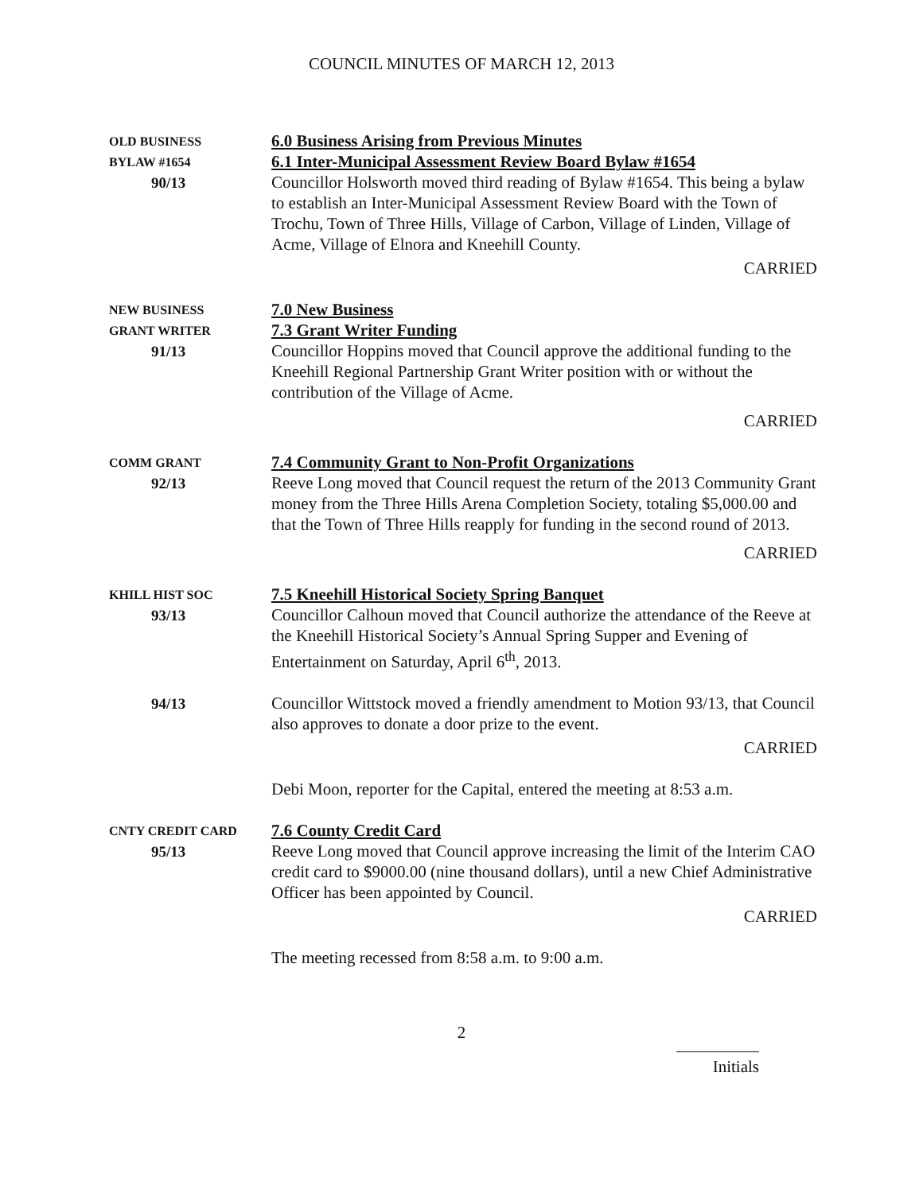COUNCIL MINUTES OF MARCH 12, 2013
OLD BUSINESS
BYLAW #1654
90/13
6.0 Business Arising from Previous Minutes
6.1 Inter-Municipal Assessment Review Board Bylaw #1654
Councillor Holsworth moved third reading of Bylaw #1654. This being a bylaw to establish an Inter-Municipal Assessment Review Board with the Town of Trochu, Town of Three Hills, Village of Carbon, Village of Linden, Village of Acme, Village of Elnora and Kneehill County.
CARRIED
NEW BUSINESS
GRANT WRITER
91/13
7.0 New Business
7.3 Grant Writer Funding
Councillor Hoppins moved that Council approve the additional funding to the Kneehill Regional Partnership Grant Writer position with or without the contribution of the Village of Acme.
CARRIED
COMM GRANT
92/13
7.4 Community Grant to Non-Profit Organizations
Reeve Long moved that Council request the return of the 2013 Community Grant money from the Three Hills Arena Completion Society, totaling $5,000.00 and that the Town of Three Hills reapply for funding in the second round of 2013.
CARRIED
KHILL HIST SOC
93/13
7.5 Kneehill Historical Society Spring Banquet
Councillor Calhoun moved that Council authorize the attendance of the Reeve at the Kneehill Historical Society’s Annual Spring Supper and Evening of Entertainment on Saturday, April 6<sup>th</sup>, 2013.
94/13
Councillor Wittstock moved a friendly amendment to Motion 93/13, that Council also approves to donate a door prize to the event.
CARRIED
Debi Moon, reporter for the Capital, entered the meeting at 8:53 a.m.
CNTY CREDIT CARD
95/13
7.6 County Credit Card
Reeve Long moved that Council approve increasing the limit of the Interim CAO credit card to $9000.00 (nine thousand dollars), until a new Chief Administrative Officer has been appointed by Council.
CARRIED
The meeting recessed from 8:58 a.m. to 9:00 a.m.
2
Initials